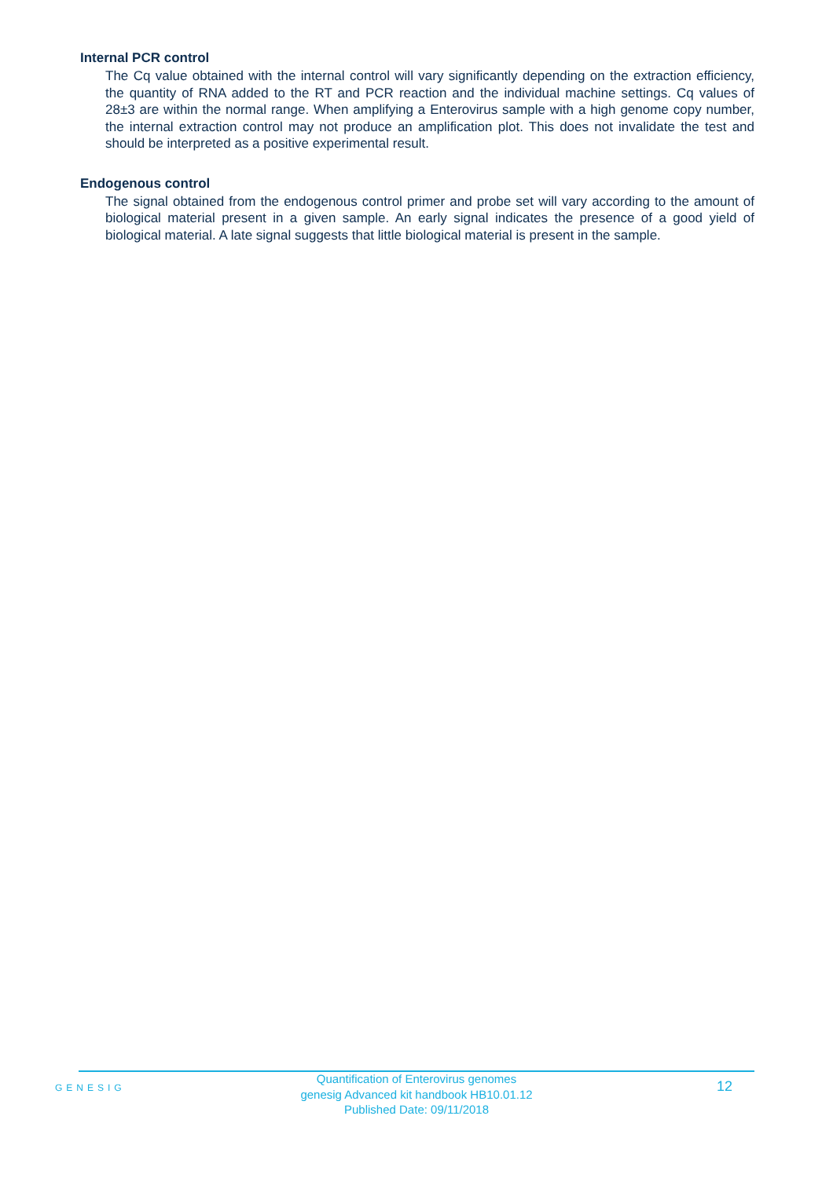Internal PCR control
The Cq value obtained with the internal control will vary significantly depending on the extraction efficiency, the quantity of RNA added to the RT and PCR reaction and the individual machine settings. Cq values of 28±3 are within the normal range. When amplifying a Enterovirus sample with a high genome copy number, the internal extraction control may not produce an amplification plot. This does not invalidate the test and should be interpreted as a positive experimental result.
Endogenous control
The signal obtained from the endogenous control primer and probe set will vary according to the amount of biological material present in a given sample. An early signal indicates the presence of a good yield of biological material. A late signal suggests that little biological material is present in the sample.
GENESIG
Quantification of Enterovirus genomes
genesig Advanced kit handbook HB10.01.12
Published Date: 09/11/2018
12